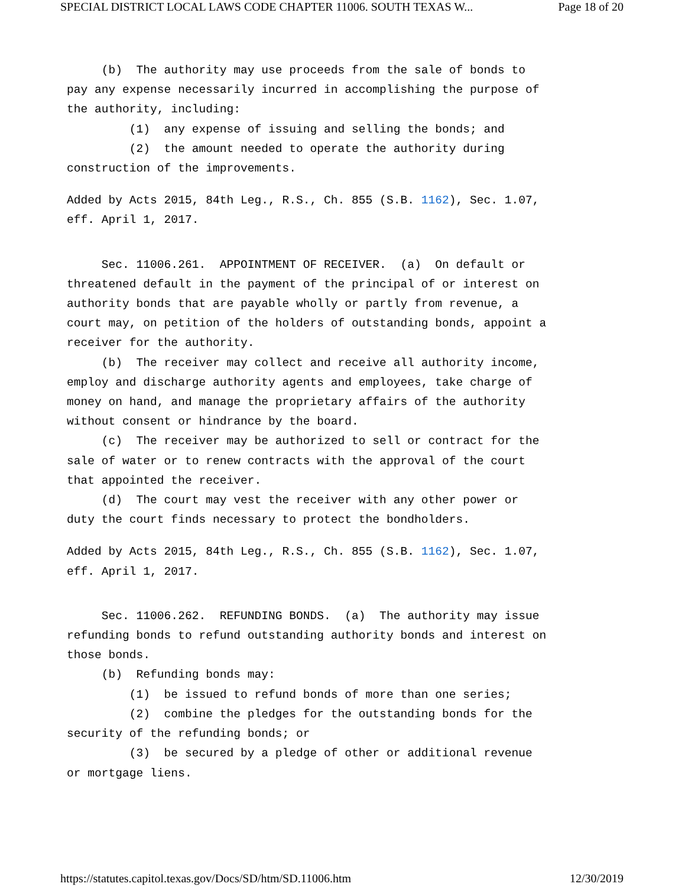SPECIAL DISTRICT LOCAL LAWS CODE CHAPTER 11006. SOUTH TEXAS W... Page 18 of 20
(b) The authority may use proceeds from the sale of bonds to pay any expense necessarily incurred in accomplishing the purpose of the authority, including: (1) any expense of issuing and selling the bonds; and (2) the amount needed to operate the authority during construction of the improvements.
Added by Acts 2015, 84th Leg., R.S., Ch. 855 (S.B. 1162), Sec. 1.07, eff. April 1, 2017.
Sec. 11006.261. APPOINTMENT OF RECEIVER. (a) On default or threatened default in the payment of the principal of or interest on authority bonds that are payable wholly or partly from revenue, a court may, on petition of the holders of outstanding bonds, appoint a receiver for the authority. (b) The receiver may collect and receive all authority income, employ and discharge authority agents and employees, take charge of money on hand, and manage the proprietary affairs of the authority without consent or hindrance by the board. (c) The receiver may be authorized to sell or contract for the sale of water or to renew contracts with the approval of the court that appointed the receiver. (d) The court may vest the receiver with any other power or duty the court finds necessary to protect the bondholders.
Added by Acts 2015, 84th Leg., R.S., Ch. 855 (S.B. 1162), Sec. 1.07, eff. April 1, 2017.
Sec. 11006.262. REFUNDING BONDS. (a) The authority may issue refunding bonds to refund outstanding authority bonds and interest on those bonds. (b) Refunding bonds may: (1) be issued to refund bonds of more than one series; (2) combine the pledges for the outstanding bonds for the security of the refunding bonds; or (3) be secured by a pledge of other or additional revenue or mortgage liens.
https://statutes.capitol.texas.gov/Docs/SD/htm/SD.11006.htm 12/30/2019